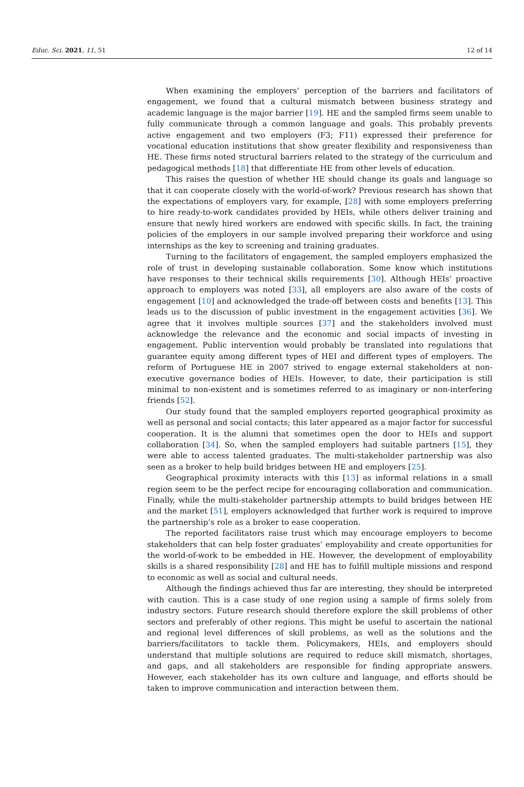Educ. Sci. 2021, 11, 51 12 of 14
When examining the employers’ perception of the barriers and facilitators of engagement, we found that a cultural mismatch between business strategy and academic language is the major barrier [19]. HE and the sampled firms seem unable to fully communicate through a common language and goals. This probably prevents active engagement and two employers (F3; F11) expressed their preference for vocational education institutions that show greater flexibility and responsiveness than HE. These firms noted structural barriers related to the strategy of the curriculum and pedagogical methods [18] that differentiate HE from other levels of education.
This raises the question of whether HE should change its goals and language so that it can cooperate closely with the world-of-work? Previous research has shown that the expectations of employers vary, for example, [28] with some employers preferring to hire ready-to-work candidates provided by HEIs, while others deliver training and ensure that newly hired workers are endowed with specific skills. In fact, the training policies of the employers in our sample involved preparing their workforce and using internships as the key to screening and training graduates.
Turning to the facilitators of engagement, the sampled employers emphasized the role of trust in developing sustainable collaboration. Some know which institutions have responses to their technical skills requirements [30]. Although HEIs’ proactive approach to employers was noted [33], all employers are also aware of the costs of engagement [10] and acknowledged the trade-off between costs and benefits [13]. This leads us to the discussion of public investment in the engagement activities [36]. We agree that it involves multiple sources [37] and the stakeholders involved must acknowledge the relevance and the economic and social impacts of investing in engagement. Public intervention would probably be translated into regulations that guarantee equity among different types of HEI and different types of employers. The reform of Portuguese HE in 2007 strived to engage external stakeholders at non-executive governance bodies of HEIs. However, to date, their participation is still minimal to non-existent and is sometimes referred to as imaginary or non-interfering friends [52].
Our study found that the sampled employers reported geographical proximity as well as personal and social contacts; this later appeared as a major factor for successful cooperation. It is the alumni that sometimes open the door to HEIs and support collaboration [34]. So, when the sampled employers had suitable partners [15], they were able to access talented graduates. The multi-stakeholder partnership was also seen as a broker to help build bridges between HE and employers [25].
Geographical proximity interacts with this [13] as informal relations in a small region seem to be the perfect recipe for encouraging collaboration and communication. Finally, while the multi-stakeholder partnership attempts to build bridges between HE and the market [51], employers acknowledged that further work is required to improve the partnership’s role as a broker to ease cooperation.
The reported facilitators raise trust which may encourage employers to become stakeholders that can help foster graduates’ employability and create opportunities for the world-of-work to be embedded in HE. However, the development of employability skills is a shared responsibility [28] and HE has to fulfill multiple missions and respond to economic as well as social and cultural needs.
Although the findings achieved thus far are interesting, they should be interpreted with caution. This is a case study of one region using a sample of firms solely from industry sectors. Future research should therefore explore the skill problems of other sectors and preferably of other regions. This might be useful to ascertain the national and regional level differences of skill problems, as well as the solutions and the barriers/facilitators to tackle them. Policymakers, HEIs, and employers should understand that multiple solutions are required to reduce skill mismatch, shortages, and gaps, and all stakeholders are responsible for finding appropriate answers. However, each stakeholder has its own culture and language, and efforts should be taken to improve communication and interaction between them.